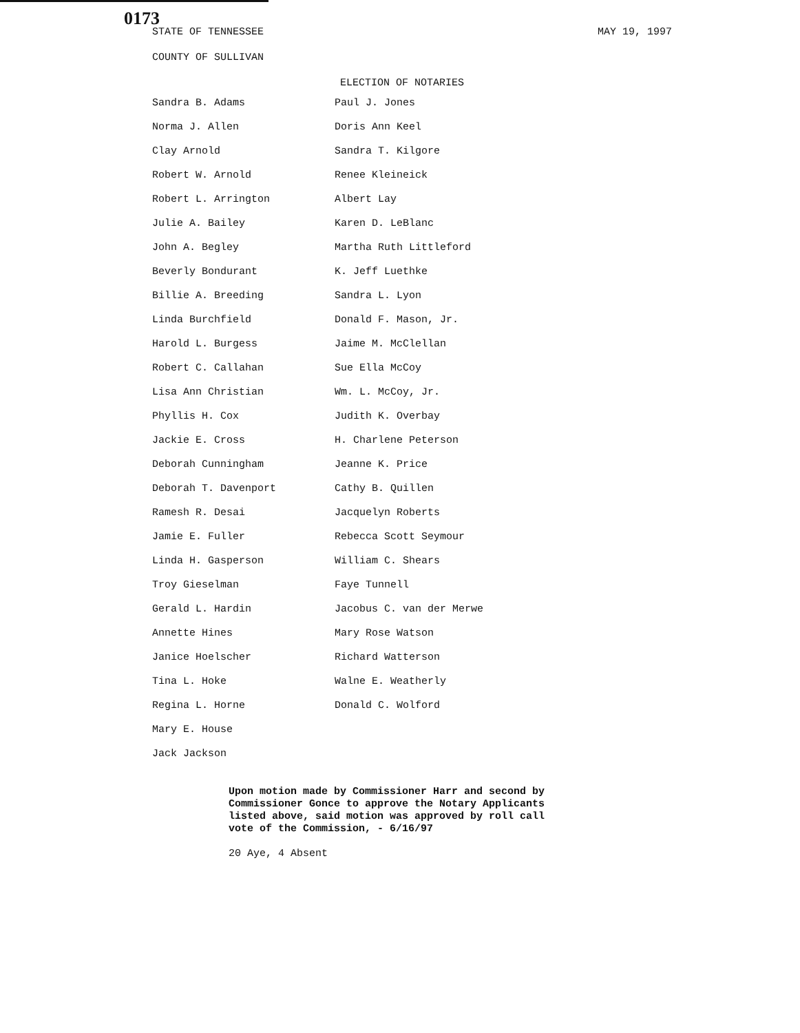0173
STATE OF TENNESSEE MAY 19, 1997
COUNTY OF SULLIVAN
ELECTION OF NOTARIES
Sandra B. Adams
Norma J. Allen
Clay Arnold
Robert W. Arnold
Robert L. Arrington
Julie A. Bailey
John A. Begley
Beverly Bondurant
Billie A. Breeding
Linda Burchfield
Harold L. Burgess
Robert C. Callahan
Lisa Ann Christian
Phyllis H. Cox
Jackie E. Cross
Deborah Cunningham
Deborah T. Davenport
Ramesh R. Desai
Jamie E. Fuller
Linda H. Gasperson
Troy Gieselman
Gerald L. Hardin
Annette Hines
Janice Hoelscher
Tina L. Hoke
Regina L. Horne
Mary E. House
Jack Jackson
Paul J. Jones
Doris Ann Keel
Sandra T. Kilgore
Renee Kleineick
Albert Lay
Karen D. LeBlanc
Martha Ruth Littleford
K. Jeff Luethke
Sandra L. Lyon
Donald F. Mason, Jr.
Jaime M. McClellan
Sue Ella McCoy
Wm. L. McCoy, Jr.
Judith K. Overbay
H. Charlene Peterson
Jeanne K. Price
Cathy B. Quillen
Jacquelyn Roberts
Rebecca Scott Seymour
William C. Shears
Faye Tunnell
Jacobus C. van der Merwe
Mary Rose Watson
Richard Watterson
Walne E. Weatherly
Donald C. Wolford
Upon motion made by Commissioner Harr and second by Commissioner Gonce to approve the Notary Applicants listed above, said motion was approved by roll call vote of the Commission, - 6/16/97
20 Aye, 4 Absent